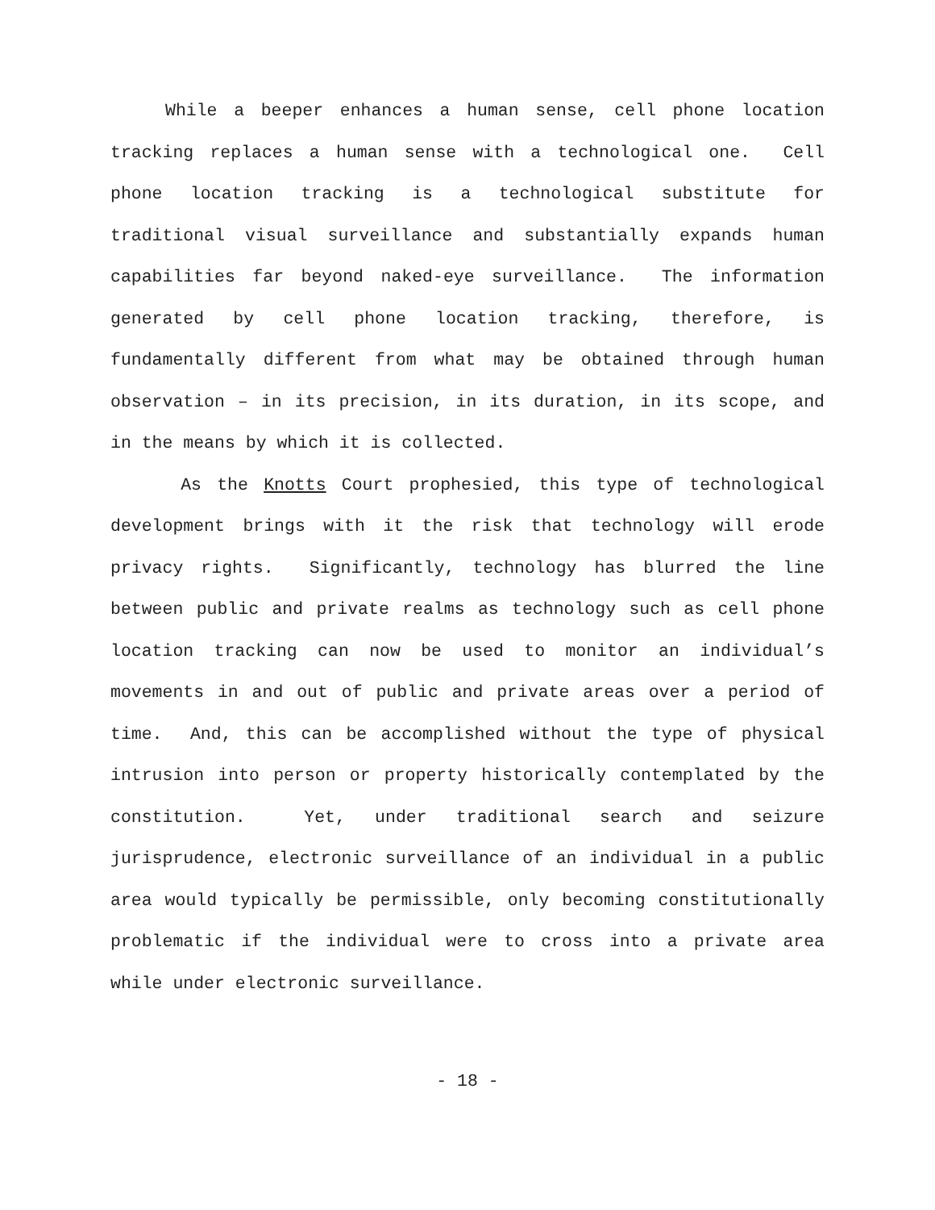While a beeper enhances a human sense, cell phone location tracking replaces a human sense with a technological one. Cell phone location tracking is a technological substitute for traditional visual surveillance and substantially expands human capabilities far beyond naked-eye surveillance. The information generated by cell phone location tracking, therefore, is fundamentally different from what may be obtained through human observation – in its precision, in its duration, in its scope, and in the means by which it is collected.
As the Knotts Court prophesied, this type of technological development brings with it the risk that technology will erode privacy rights. Significantly, technology has blurred the line between public and private realms as technology such as cell phone location tracking can now be used to monitor an individual’s movements in and out of public and private areas over a period of time. And, this can be accomplished without the type of physical intrusion into person or property historically contemplated by the constitution. Yet, under traditional search and seizure jurisprudence, electronic surveillance of an individual in a public area would typically be permissible, only becoming constitutionally problematic if the individual were to cross into a private area while under electronic surveillance.
- 18 -